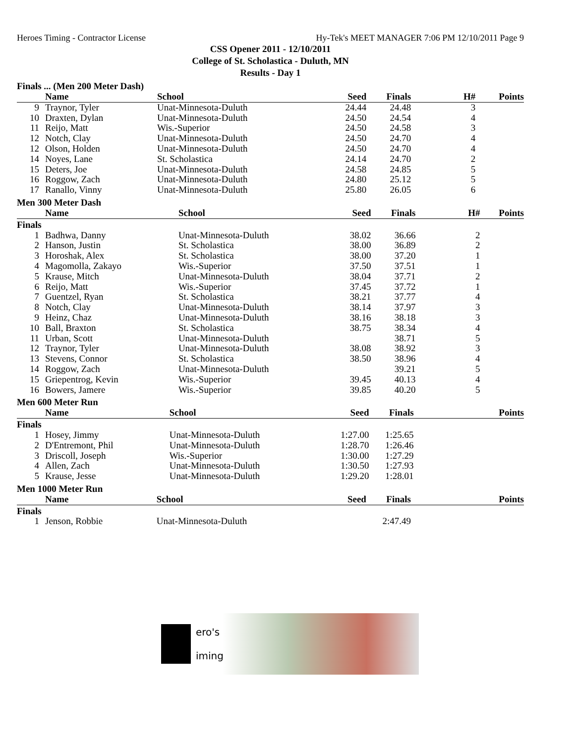Heroes Timing - Contractor License Hy-Tek's MEET MANAGER 7:06 PM 12/10/2011 Page 9
CSS Opener 2011 - 12/10/2011
College of St. Scholastica - Duluth, MN
Results - Day 1
Finals ... (Men 200 Meter Dash)
| | Name | School | Seed | Finals | H# | Points |
| --- | --- | --- | --- | --- | --- | --- |
| 9 | Traynor, Tyler | Unat-Minnesota-Duluth | 24.44 | 24.48 | 3 | |
| 10 | Draxten, Dylan | Unat-Minnesota-Duluth | 24.50 | 24.54 | 4 | |
| 11 | Reijo, Matt | Wis.-Superior | 24.50 | 24.58 | 3 | |
| 12 | Notch, Clay | Unat-Minnesota-Duluth | 24.50 | 24.70 | 4 | |
| 12 | Olson, Holden | Unat-Minnesota-Duluth | 24.50 | 24.70 | 4 | |
| 14 | Noyes, Lane | St. Scholastica | 24.14 | 24.70 | 2 | |
| 15 | Deters, Joe | Unat-Minnesota-Duluth | 24.58 | 24.85 | 5 | |
| 16 | Roggow, Zach | Unat-Minnesota-Duluth | 24.80 | 25.12 | 5 | |
| 17 | Ranallo, Vinny | Unat-Minnesota-Duluth | 25.80 | 26.05 | 6 | |
Men 300 Meter Dash
| | Name | School | Seed | Finals | H# | Points |
| --- | --- | --- | --- | --- | --- | --- |
| Finals | | | | | | |
| 1 | Badhwa, Danny | Unat-Minnesota-Duluth | 38.02 | 36.66 | 2 | |
| 2 | Hanson, Justin | St. Scholastica | 38.00 | 36.89 | 2 | |
| 3 | Horoshak, Alex | St. Scholastica | 38.00 | 37.20 | 1 | |
| 4 | Magomolla, Zakayo | Wis.-Superior | 37.50 | 37.51 | 1 | |
| 5 | Krause, Mitch | Unat-Minnesota-Duluth | 38.04 | 37.71 | 2 | |
| 6 | Reijo, Matt | Wis.-Superior | 37.45 | 37.72 | 1 | |
| 7 | Guentzel, Ryan | St. Scholastica | 38.21 | 37.77 | 4 | |
| 8 | Notch, Clay | Unat-Minnesota-Duluth | 38.14 | 37.97 | 3 | |
| 9 | Heinz, Chaz | Unat-Minnesota-Duluth | 38.16 | 38.18 | 3 | |
| 10 | Ball, Braxton | St. Scholastica | 38.75 | 38.34 | 4 | |
| 11 | Urban, Scott | Unat-Minnesota-Duluth | | 38.71 | 5 | |
| 12 | Traynor, Tyler | Unat-Minnesota-Duluth | 38.08 | 38.92 | 3 | |
| 13 | Stevens, Connor | St. Scholastica | 38.50 | 38.96 | 4 | |
| 14 | Roggow, Zach | Unat-Minnesota-Duluth | | 39.21 | 5 | |
| 15 | Griepentrog, Kevin | Wis.-Superior | 39.45 | 40.13 | 4 | |
| 16 | Bowers, Jamere | Wis.-Superior | 39.85 | 40.20 | 5 | |
Men 600 Meter Run
| | Name | School | Seed | Finals | | Points |
| --- | --- | --- | --- | --- | --- | --- |
| Finals | | | | | | |
| 1 | Hosey, Jimmy | Unat-Minnesota-Duluth | 1:27.00 | 1:25.65 | | |
| 2 | D'Entremont, Phil | Unat-Minnesota-Duluth | 1:28.70 | 1:26.46 | | |
| 3 | Driscoll, Joseph | Wis.-Superior | 1:30.00 | 1:27.29 | | |
| 4 | Allen, Zach | Unat-Minnesota-Duluth | 1:30.50 | 1:27.93 | | |
| 5 | Krause, Jesse | Unat-Minnesota-Duluth | 1:29.20 | 1:28.01 | | |
Men 1000 Meter Run
| | Name | School | Seed | Finals | | Points |
| --- | --- | --- | --- | --- | --- | --- |
| Finals | | | | | | |
| 1 | Jenson, Robbie | Unat-Minnesota-Duluth | | 2:47.49 | | |
ero's
iming